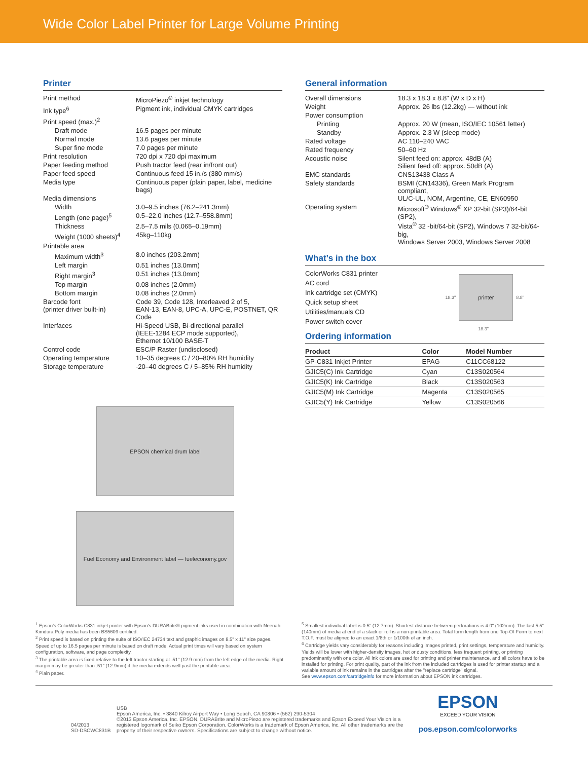Wide Color Label Printer for Large Volume Printing
Printer
| Print method | MicroPiezo<sup>®</sup> inkjet technology |
| Ink type<sup>6</sup> | Pigment ink, individual CMYK cartridges |
| Print speed (max.)<sup>2</sup> | |
| Draft mode | 16.5 pages per minute |
| Normal mode | 13.6 pages per minute |
| Super fine mode | 7.0 pages per minute |
| Print resolution | 720 dpi x 720 dpi maximum |
| Paper feeding method | Push tractor feed (rear in/front out) |
| Paper feed speed | Continuous feed 15 in./s (380 mm/s) |
| Media type | Continuous paper (plain paper, label, medicine bags) |
| Media dimensions | |
| Width | 3.0–9.5 inches (76.2–241.3mm) |
| Length (one page)<sup>5</sup> | 0.5–22.0 inches (12.7–558.8mm) |
| Thickness | 2.5–7.5 mils (0.065–0.19mm) |
| Weight (1000 sheets)<sup>4</sup> | 45kg–110kg |
| Printable area | |
| Maximum width<sup>3</sup> | 8.0 inches (203.2mm) |
| Left margin | 0.51 inches (13.0mm) |
| Right margin<sup>3</sup> | 0.51 inches (13.0mm) |
| Top margin | 0.08 inches (2.0mm) |
| Bottom margin | 0.08 inches (2.0mm) |
| Barcode font (printer driver built-in) | Code 39, Code 128, Interleaved 2 of 5, EAN-13, EAN-8, UPC-A, UPC-E, POSTNET, QR Code |
| Interfaces | Hi-Speed USB, Bi-directional parallel (IEEE-1284 ECP mode supported), Ethernet 10/100 BASE-T |
| Control code | ESC/P Raster (undisclosed) |
| Operating temperature | 10–35 degrees C / 20–80% RH humidity |
| Storage temperature | -20–40 degrees C / 5–85% RH humidity |
EPSON chemical drum label
Fuel Economy and Environment label — fueleconomy.gov
General information
| Overall dimensions | 18.3 x 18.3 x 8.8" (W x D x H) |
| Weight | Approx. 26 lbs (12.2kg) — without ink |
| Power consumption | |
| Printing | Approx. 20 W (mean, ISO/IEC 10561 letter) |
| Standby | Approx. 2.3 W (sleep mode) |
| Rated voltage | AC 110–240 VAC |
| Rated frequency | 50–60 Hz |
| Acoustic noise | Silent feed on: approx. 48dB (A) Silient feed off: approx. 50dB (A) |
| EMC standards | CNS13438 Class A |
| Safety standards | BSMI (CN14336), Green Mark Program compliant, UL/C-UL, NOM, Argentine, CE, EN60950 |
| Operating system | Microsoft<sup>®</sup> Windows<sup>®</sup> XP 32-bit (SP3)/64-bit (SP2), Vista<sup>®</sup> 32 -bit/64-bit (SP2), Windows 7 32-bit/64-big, Windows Server 2003, Windows Server 2008 |
What’s in the box
ColorWorks C831 printer
AC cord
Ink cartridge set (CMYK)
Quick setup sheet
Utilities/manuals CD
Power switch cover
18.3"
printer
8.8"
18.3"
Ordering information
| Product | Color | Model Number |
| --- | --- | --- |
| GP-C831 Inkjet Printer | EPAG | C11CC68122 |
| GJIC5(C) Ink Cartridge | Cyan | C13S020564 |
| GJIC5(K) Ink Cartridge | Black | C13S020563 |
| GJIC5(M) Ink Cartridge | Magenta | C13S020565 |
| GJIC5(Y) Ink Cartridge | Yellow | C13S020566 |
<sup>1</sup> Epson’s ColorWorks C831 inkjet printer with Epson’s DURABrite® pigment inks used in combination with Neenah Kimdura Poly media has been BS5609 certified.
<sup>2</sup> Print speed is based on printing the suite of ISO/IEC 24734 text and graphic images on 8.5" x 11" size pages. Speed of up to 16.5 pages per minute is based on draft mode. Actual print times will vary based on system configuration, software, and page complexity.
<sup>3</sup> The printable area is fixed relative to the left tractor starting at .51" (12.9 mm) from the left edge of the media. Right margin may be greater than .51" (12.9mm) if the media extends well past the printable area.
<sup>4</sup> Plain paper.
<sup>5</sup> Smallest individual label is 0.5" (12.7mm). Shortest distance between perforations is 4.0" (102mm). The last 5.5" (140mm) of media at end of a stack or roll is a non-printable area. Total form length from one Top-Of-Form to next T.O.F. must be aligned to an exact 1/8th or 1/100th of an inch.
<sup>6</sup> Cartridge yields vary considerably for reasons including images printed, print settings, temperature and humidity. Yields will be lower with higher-density images, hot or dusty conditions, less frequent printing, or printing predominantly with one color. All ink colors are used for printing and printer maintenance, and all colors have to be installed for printing. For print quality, part of the ink from the included cartridges is used for printer startup and a variable amount of ink remains in the cartridges after the "replace cartridge" signal.
See www.epson.com/cartridgeinfo for more information about EPSON ink cartridges.
04/2013
SD-DSCWC831B
USB
Epson America, Inc. • 3840 Kilroy Airport Way • Long Beach, CA 90806 • (562) 290-5304
©2013 Epson America, Inc. EPSON, DURABrite and MicroPiezo are registered trademarks and Epson Exceed Your Vision is a registered logomark of Seiko Epson Corporation. ColorWorks is a trademark of Epson America, Inc. All other trademarks are the property of their respective owners. Specifications are subject to change without notice.
EPSON
EXCEED YOUR VISION
pos.epson.com/colorworks